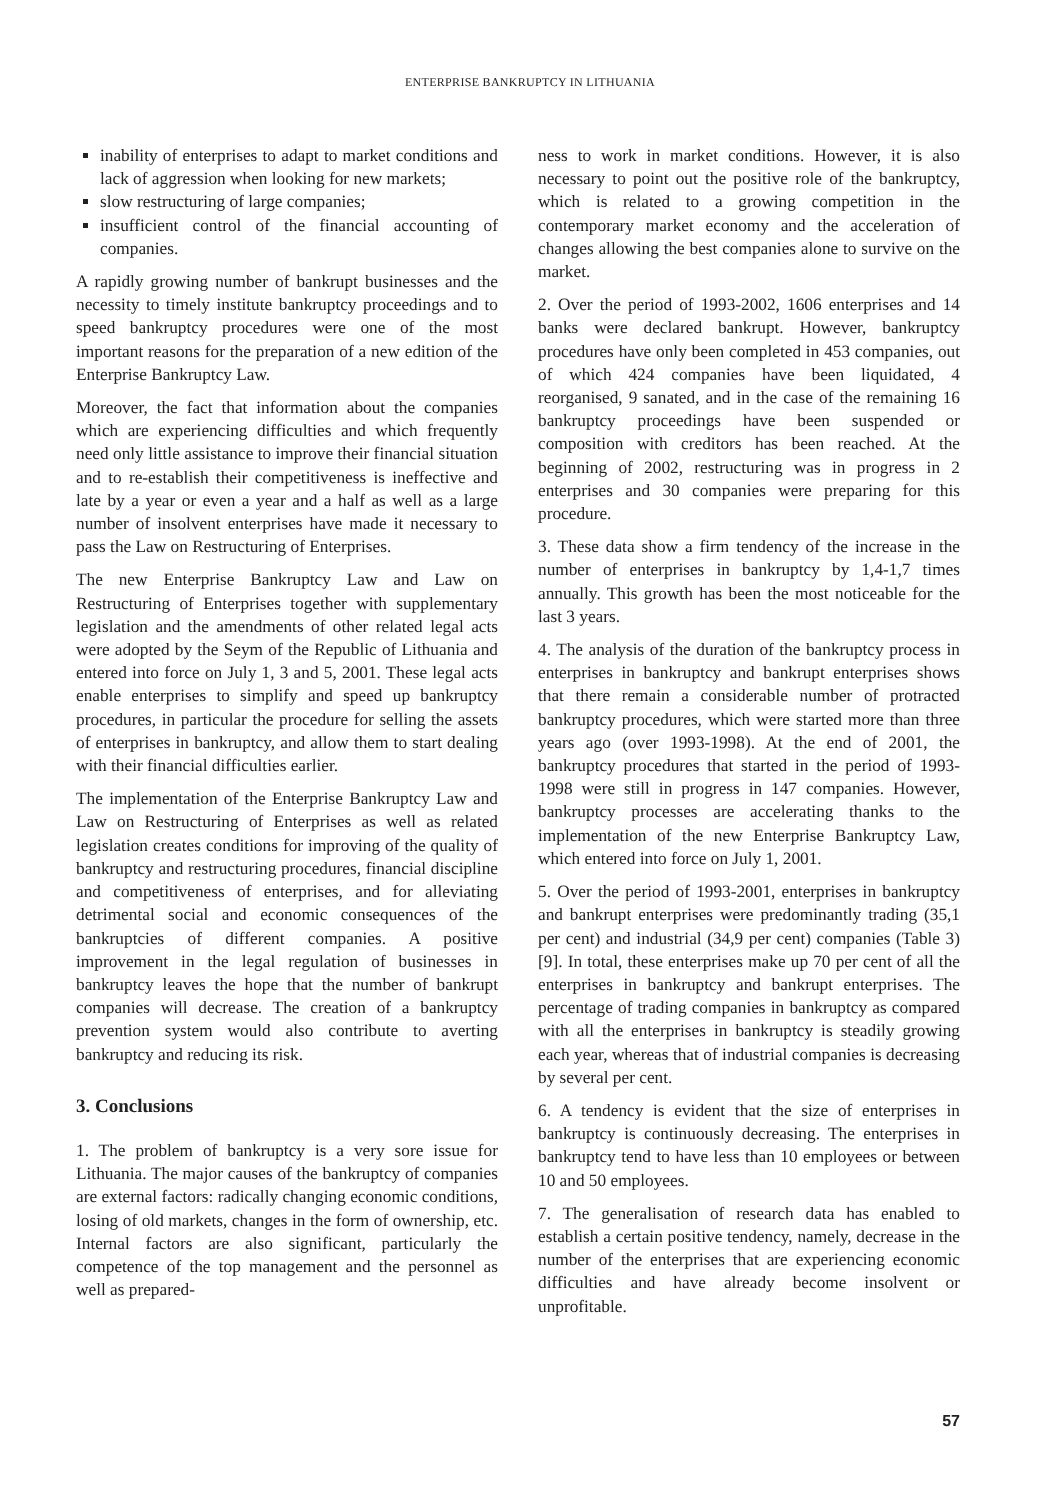ENTERPRISE BANKRUPTCY IN LITHUANIA
inability of enterprises to adapt to market conditions and lack of aggression when looking for new markets;
slow restructuring of large companies;
insufficient control of the financial accounting of companies.
A rapidly growing number of bankrupt businesses and the necessity to timely institute bankruptcy proceedings and to speed bankruptcy procedures were one of the most important reasons for the preparation of a new edition of the Enterprise Bankruptcy Law.
Moreover, the fact that information about the companies which are experiencing difficulties and which frequently need only little assistance to improve their financial situation and to re-establish their competitiveness is ineffective and late by a year or even a year and a half as well as a large number of insolvent enterprises have made it necessary to pass the Law on Restructuring of Enterprises.
The new Enterprise Bankruptcy Law and Law on Restructuring of Enterprises together with supplementary legislation and the amendments of other related legal acts were adopted by the Seym of the Republic of Lithuania and entered into force on July 1, 3 and 5, 2001. These legal acts enable enterprises to simplify and speed up bankruptcy procedures, in particular the procedure for selling the assets of enterprises in bankruptcy, and allow them to start dealing with their financial difficulties earlier.
The implementation of the Enterprise Bankruptcy Law and Law on Restructuring of Enterprises as well as related legislation creates conditions for improving of the quality of bankruptcy and restructuring procedures, financial discipline and competitiveness of enterprises, and for alleviating detrimental social and economic consequences of the bankruptcies of different companies. A positive improvement in the legal regulation of businesses in bankruptcy leaves the hope that the number of bankrupt companies will decrease. The creation of a bankruptcy prevention system would also contribute to averting bankruptcy and reducing its risk.
3. Conclusions
1. The problem of bankruptcy is a very sore issue for Lithuania. The major causes of the bankruptcy of companies are external factors: radically changing economic conditions, losing of old markets, changes in the form of ownership, etc. Internal factors are also significant, particularly the competence of the top management and the personnel as well as prepared-
ness to work in market conditions. However, it is also necessary to point out the positive role of the bankruptcy, which is related to a growing competition in the contemporary market economy and the acceleration of changes allowing the best companies alone to survive on the market.
2. Over the period of 1993-2002, 1606 enterprises and 14 banks were declared bankrupt. However, bankruptcy procedures have only been completed in 453 companies, out of which 424 companies have been liquidated, 4 reorganised, 9 sanated, and in the case of the remaining 16 bankruptcy proceedings have been suspended or composition with creditors has been reached. At the beginning of 2002, restructuring was in progress in 2 enterprises and 30 companies were preparing for this procedure.
3. These data show a firm tendency of the increase in the number of enterprises in bankruptcy by 1,4-1,7 times annually. This growth has been the most noticeable for the last 3 years.
4. The analysis of the duration of the bankruptcy process in enterprises in bankruptcy and bankrupt enterprises shows that there remain a considerable number of protracted bankruptcy procedures, which were started more than three years ago (over 1993-1998). At the end of 2001, the bankruptcy procedures that started in the period of 1993-1998 were still in progress in 147 companies. However, bankruptcy processes are accelerating thanks to the implementation of the new Enterprise Bankruptcy Law, which entered into force on July 1, 2001.
5. Over the period of 1993-2001, enterprises in bankruptcy and bankrupt enterprises were predominantly trading (35,1 per cent) and industrial (34,9 per cent) companies (Table 3) [9]. In total, these enterprises make up 70 per cent of all the enterprises in bankruptcy and bankrupt enterprises. The percentage of trading companies in bankruptcy as compared with all the enterprises in bankruptcy is steadily growing each year, whereas that of industrial companies is decreasing by several per cent.
6. A tendency is evident that the size of enterprises in bankruptcy is continuously decreasing. The enterprises in bankruptcy tend to have less than 10 employees or between 10 and 50 employees.
7. The generalisation of research data has enabled to establish a certain positive tendency, namely, decrease in the number of the enterprises that are experiencing economic difficulties and have already become insolvent or unprofitable.
57